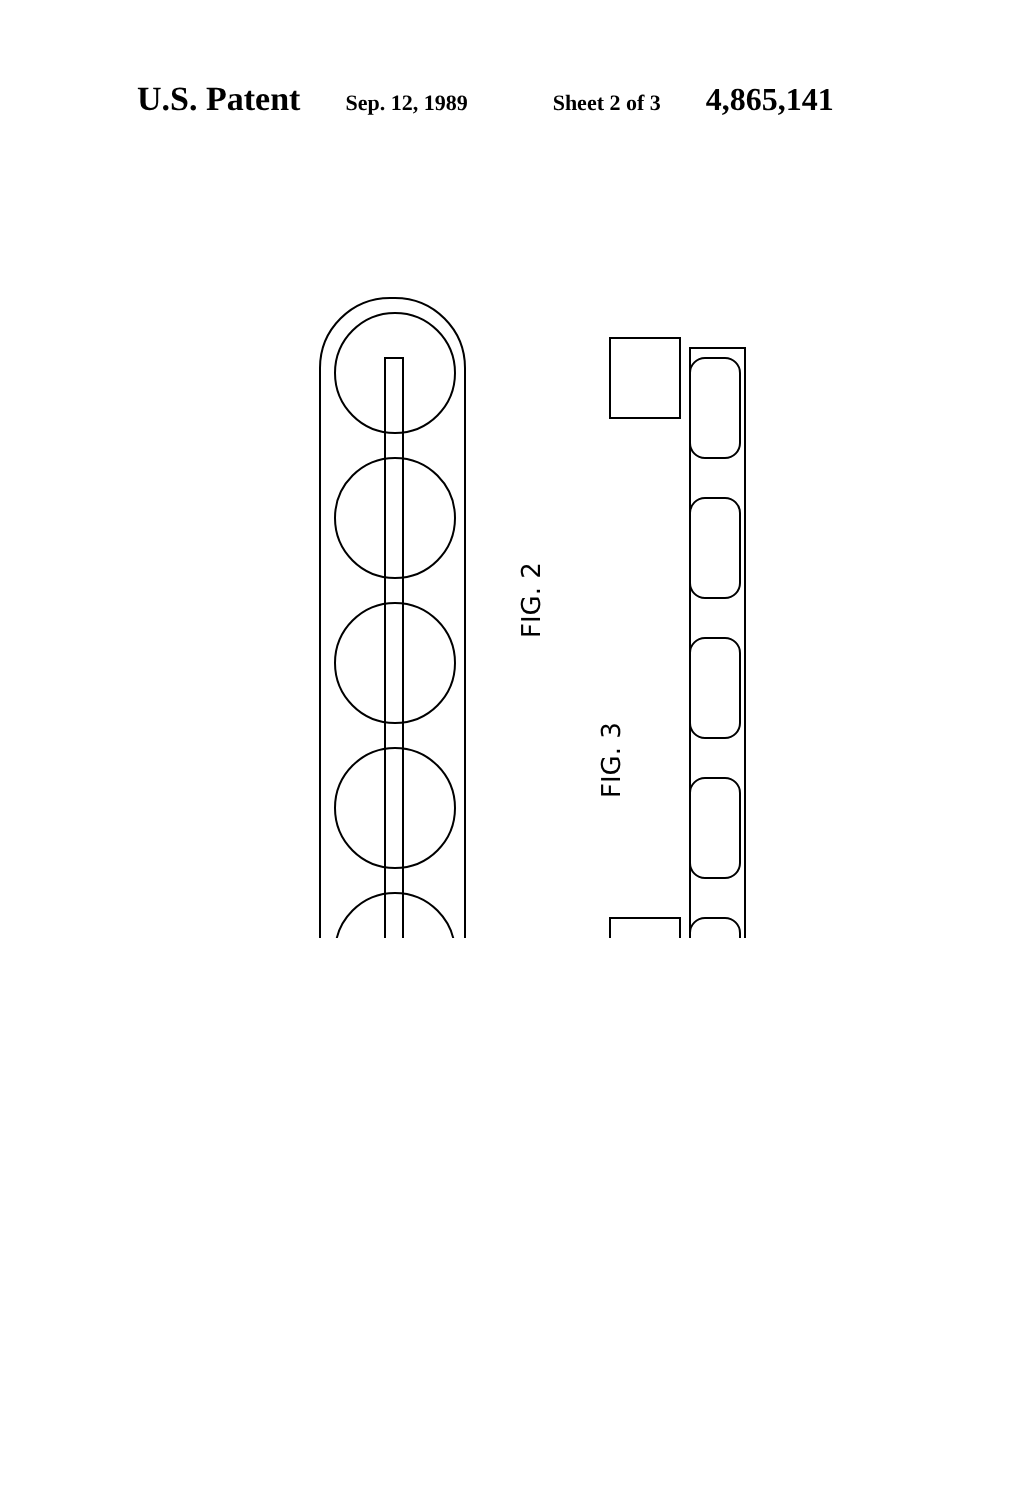U.S. Patent Sep. 12, 1989 Sheet 2 of 3 4,865,141
FIG. 2
FIG. 3
39 38 18 42 43 41 19 16 40 40 20 37 15 21 17 39 22 38 27 18 26 16 19 15 20 21 17 34 32 33 28 35 22 25